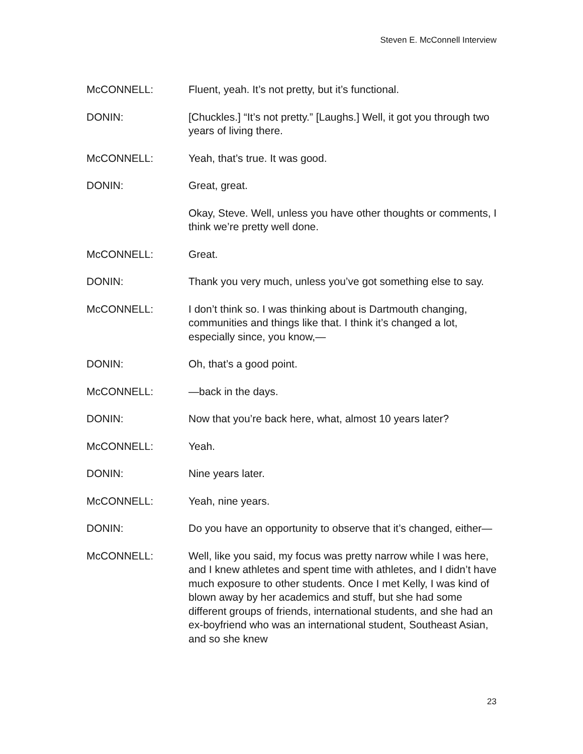Steven E. McConnell Interview
McCONNELL: Fluent, yeah. It’s not pretty, but it’s functional.
DONIN: [Chuckles.] “It’s not pretty.” [Laughs.] Well, it got you through two years of living there.
McCONNELL: Yeah, that’s true. It was good.
DONIN: Great, great.
Okay, Steve. Well, unless you have other thoughts or comments, I think we’re pretty well done.
McCONNELL: Great.
DONIN: Thank you very much, unless you’ve got something else to say.
McCONNELL: I don’t think so. I was thinking about is Dartmouth changing, communities and things like that. I think it’s changed a lot, especially since, you know,—
DONIN: Oh, that’s a good point.
McCONNELL: —back in the days.
DONIN: Now that you’re back here, what, almost 10 years later?
McCONNELL: Yeah.
DONIN: Nine years later.
McCONNELL: Yeah, nine years.
DONIN: Do you have an opportunity to observe that it’s changed, either—
McCONNELL: Well, like you said, my focus was pretty narrow while I was here, and I knew athletes and spent time with athletes, and I didn’t have much exposure to other students. Once I met Kelly, I was kind of blown away by her academics and stuff, but she had some different groups of friends, international students, and she had an ex-boyfriend who was an international student, Southeast Asian, and so she knew
23